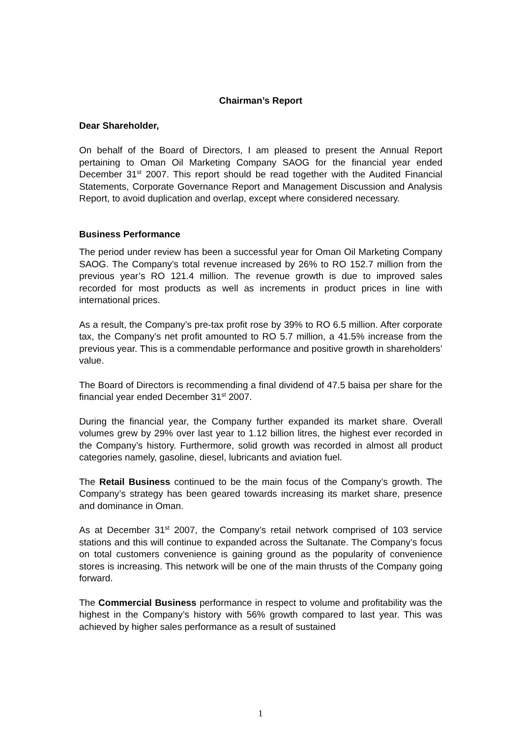Chairman’s Report
Dear Shareholder,
On behalf of the Board of Directors, I am pleased to present the Annual Report pertaining to Oman Oil Marketing Company SAOG for the financial year ended December 31<sup>st</sup> 2007. This report should be read together with the Audited Financial Statements, Corporate Governance Report and Management Discussion and Analysis Report, to avoid duplication and overlap, except where considered necessary.
Business Performance
The period under review has been a successful year for Oman Oil Marketing Company SAOG. The Company’s total revenue increased by 26% to RO 152.7 million from the previous year’s RO 121.4 million. The revenue growth is due to improved sales recorded for most products as well as increments in product prices in line with international prices.
As a result, the Company’s pre-tax profit rose by 39% to RO 6.5 million. After corporate tax, the Company’s net profit amounted to RO 5.7 million, a 41.5% increase from the previous year. This is a commendable performance and positive growth in shareholders’ value.
The Board of Directors is recommending a final dividend of 47.5 baisa per share for the financial year ended December 31<sup>st</sup> 2007.
During the financial year, the Company further expanded its market share. Overall volumes grew by 29% over last year to 1.12 billion litres, the highest ever recorded in the Company’s history. Furthermore, solid growth was recorded in almost all product categories namely, gasoline, diesel, lubricants and aviation fuel.
The Retail Business continued to be the main focus of the Company’s growth. The Company’s strategy has been geared towards increasing its market share, presence and dominance in Oman.
As at December 31<sup>st</sup> 2007, the Company’s retail network comprised of 103 service stations and this will continue to expanded across the Sultanate. The Company’s focus on total customers convenience is gaining ground as the popularity of convenience stores is increasing. This network will be one of the main thrusts of the Company going forward.
The Commercial Business performance in respect to volume and profitability was the highest in the Company’s history with 56% growth compared to last year. This was achieved by higher sales performance as a result of sustained
1